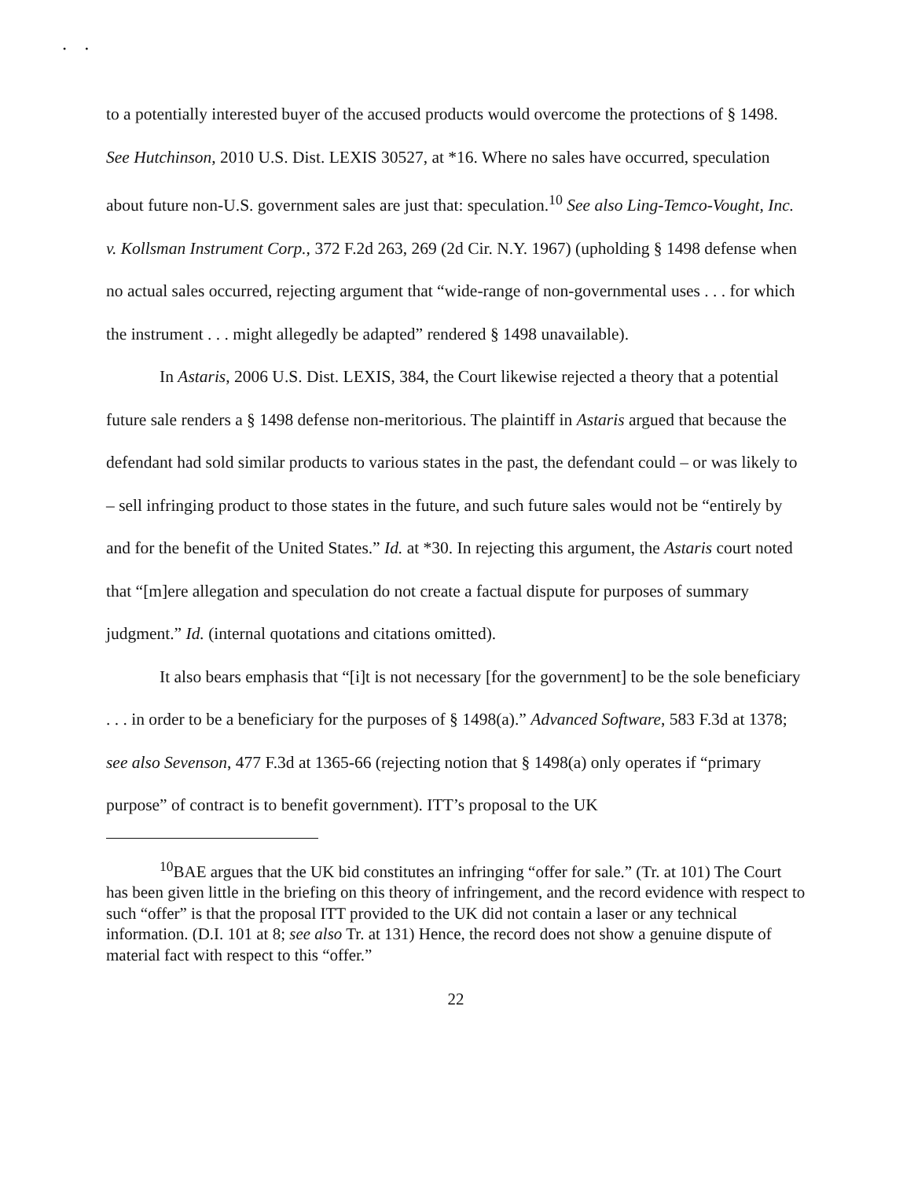• •
to a potentially interested buyer of the accused products would overcome the protections of § 1498. See Hutchinson, 2010 U.S. Dist. LEXIS 30527, at *16. Where no sales have occurred, speculation about future non-U.S. government sales are just that: speculation.<sup>10</sup> See also Ling-Temco-Vought, Inc. v. Kollsman Instrument Corp., 372 F.2d 263, 269 (2d Cir. N.Y. 1967) (upholding § 1498 defense when no actual sales occurred, rejecting argument that “wide-range of non-governmental uses . . . for which the instrument . . . might allegedly be adapted” rendered § 1498 unavailable).
In Astaris, 2006 U.S. Dist. LEXIS, 384, the Court likewise rejected a theory that a potential future sale renders a § 1498 defense non-meritorious. The plaintiff in Astaris argued that because the defendant had sold similar products to various states in the past, the defendant could – or was likely to – sell infringing product to those states in the future, and such future sales would not be “entirely by and for the benefit of the United States.” Id. at *30. In rejecting this argument, the Astaris court noted that “[m]ere allegation and speculation do not create a factual dispute for purposes of summary judgment.” Id. (internal quotations and citations omitted).
It also bears emphasis that “[i]t is not necessary [for the government] to be the sole beneficiary . . . in order to be a beneficiary for the purposes of § 1498(a).” Advanced Software, 583 F.3d at 1378; see also Sevenson, 477 F.3d at 1365-66 (rejecting notion that § 1498(a) only operates if “primary purpose” of contract is to benefit government). ITT’s proposal to the UK
<sup>10</sup>BAE argues that the UK bid constitutes an infringing “offer for sale.” (Tr. at 101) The Court has been given little in the briefing on this theory of infringement, and the record evidence with respect to such “offer” is that the proposal ITT provided to the UK did not contain a laser or any technical information. (D.I. 101 at 8; see also Tr. at 131) Hence, the record does not show a genuine dispute of material fact with respect to this “offer.”
22